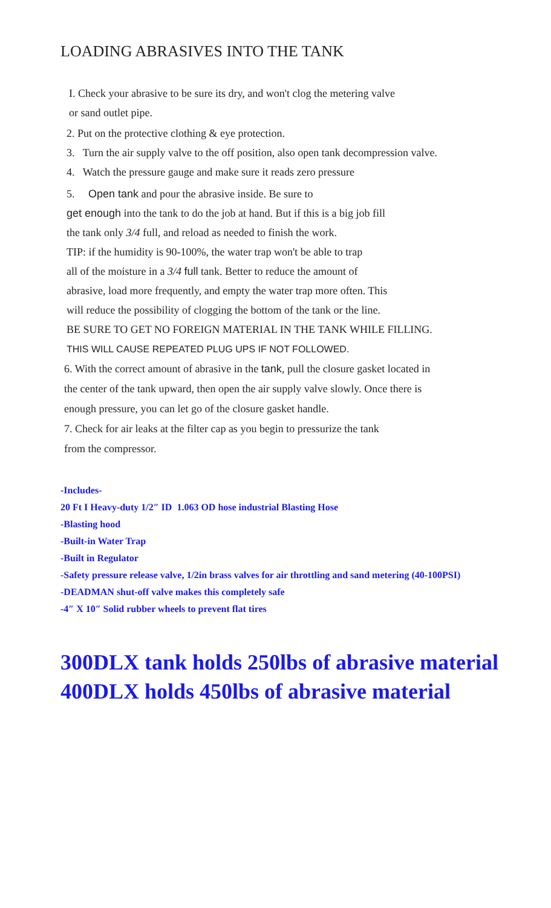LOADING ABRASIVES INTO THE TANK
I. Check your abrasive to be sure its dry, and won't clog the metering valve
or sand outlet pipe.
2. Put on the protective clothing & eye protection.
3. Turn the air supply valve to the off position, also open tank decompression valve.
4. Watch the pressure gauge and make sure it reads zero pressure
5. Open tank and pour the abrasive inside. Be sure to
get enough into the tank to do the job at hand. But if this is a big job fill
the tank only 3/4 full, and reload as needed to finish the work.
TIP: if the humidity is 90-100%, the water trap won't be able to trap
all of the moisture in a 3/4 full tank. Better to reduce the amount of
abrasive, load more frequently, and empty the water trap more often. This
will reduce the possibility of clogging the bottom of the tank or the line.
BE SURE TO GET NO FOREIGN MATERIAL IN THE TANK WHILE FILLING.
THIS WILL CAUSE REPEATED PLUG UPS IF NOT FOLLOWED.
6. With the correct amount of abrasive in the tank, pull the closure gasket located in
the center of the tank upward, then open the air supply valve slowly. Once there is
enough pressure, you can let go of the closure gasket handle.
7. Check for air leaks at the filter cap as you begin to pressurize the tank
from the compressor.
-Includes-
20 Ft I Heavy-duty 1/2″ ID 1.063 OD hose industrial Blasting Hose
-Blasting hood
-Built-in Water Trap
-Built in Regulator
-Safety pressure release valve, 1/2in brass valves for air throttling and sand metering (40-100PSI)
-DEADMAN shut-off valve makes this completely safe
-4″ X 10″ Solid rubber wheels to prevent flat tires
300DLX tank holds 250lbs of abrasive material
400DLX holds 450lbs of abrasive material